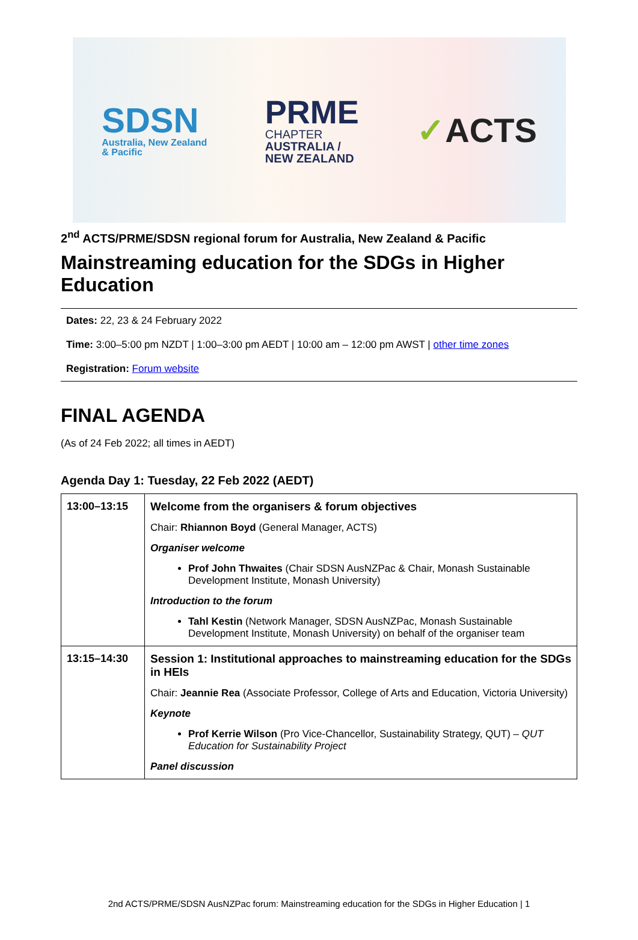SDSN
Australia, New Zealand
& Pacific
PRME
CHAPTER
AUSTRALIA /
NEW ZEALAND
✓ACTS
2<sup>nd</sup> ACTS/PRME/SDSN regional forum for Australia, New Zealand & Pacific
Mainstreaming education for the SDGs in Higher Education
Dates: 22, 23 & 24 February 2022
Time: 3:00–5:00 pm NZDT | 1:00–3:00 pm AEDT | 10:00 am – 12:00 pm AWST | other time zones
Registration: Forum website
FINAL AGENDA
(As of 24 Feb 2022; all times in AEDT)
Agenda Day 1: Tuesday, 22 Feb 2022 (AEDT)
| 13:00–13:15 | Welcome from the organisers & forum objectives Chair: Rhiannon Boyd (General Manager, ACTS) Organiser welcome Prof John Thwaites (Chair SDSN AusNZPac & Chair, Monash Sustainable Development Institute, Monash University) Introduction to the forum Tahl Kestin (Network Manager, SDSN AusNZPac, Monash Sustainable Development Institute, Monash University) on behalf of the organiser team |
| 13:15–14:30 | Session 1: Institutional approaches to mainstreaming education for the SDGs in HEIs Chair: Jeannie Rea (Associate Professor, College of Arts and Education, Victoria University) Keynote Prof Kerrie Wilson (Pro Vice-Chancellor, Sustainability Strategy, QUT) – QUT Education for Sustainability Project Panel discussion |
2nd ACTS/PRME/SDSN AusNZPac forum: Mainstreaming education for the SDGs in Higher Education | 1